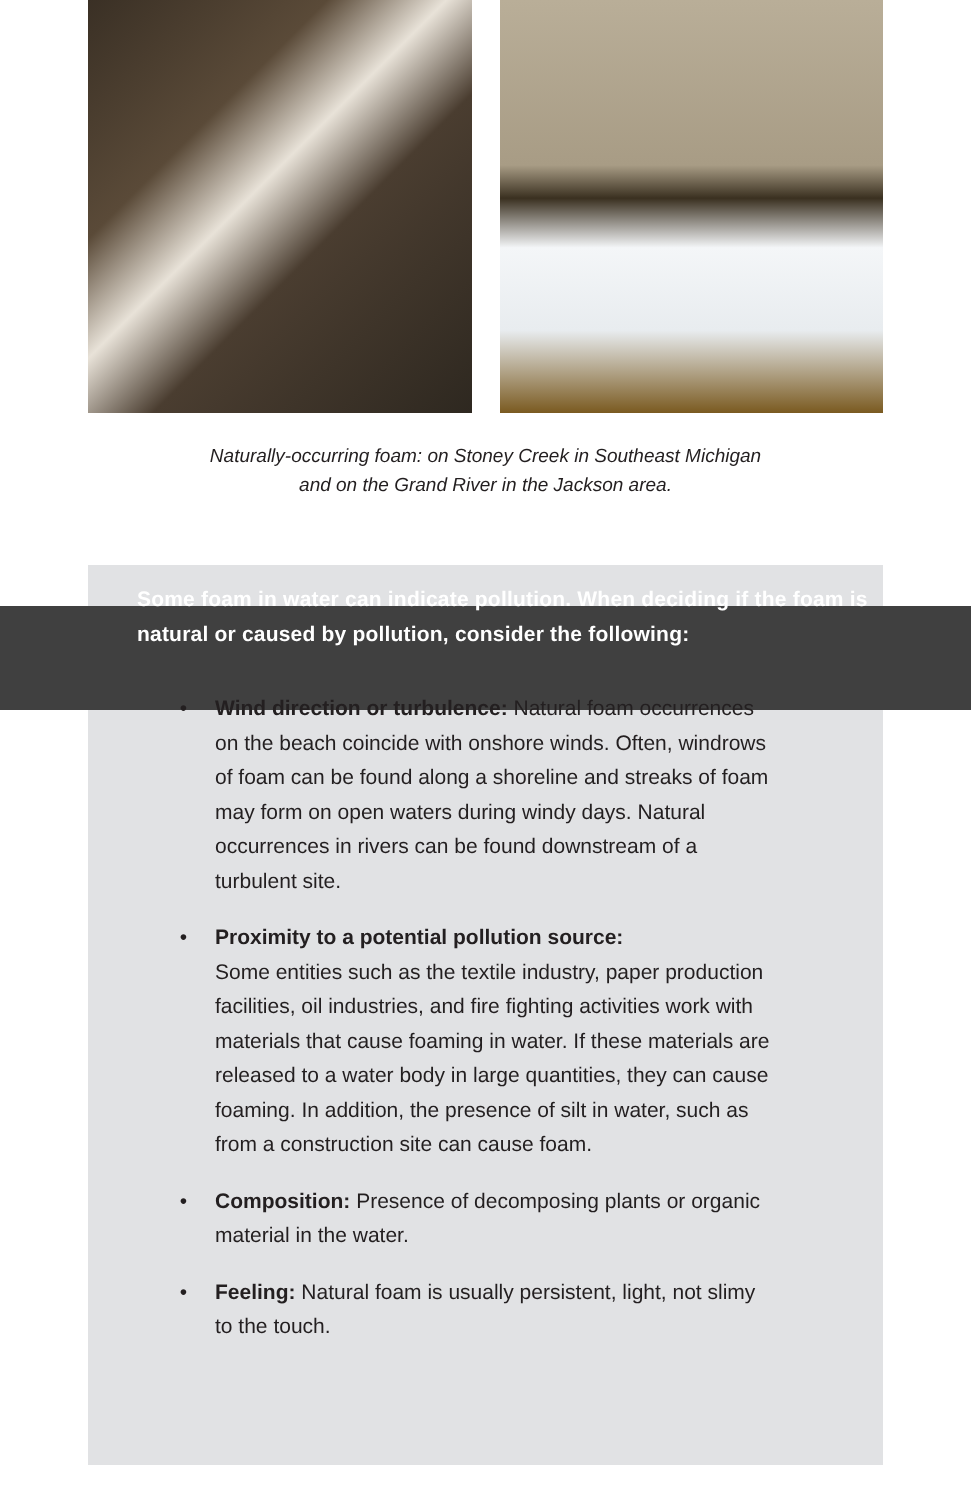Naturally-occurring foam: on Stoney Creek in Southeast Michigan
and on the Grand River in the Jackson area.
Some foam in water can indicate pollution. When deciding if the foam is natural or caused by pollution, consider the following:
• Wind direction or turbulence: Natural foam occurrences on the beach coincide with onshore winds. Often, windrows of foam can be found along a shoreline and streaks of foam may form on open waters during windy days. Natural occurrences in rivers can be found downstream of a turbulent site.
• Proximity to a potential pollution source:
Some entities such as the textile industry, paper production facilities, oil industries, and fire fighting activities work with materials that cause foaming in water. If these materials are released to a water body in large quantities, they can cause foaming. In addition, the presence of silt in water, such as from a construction site can cause foam.
• Composition: Presence of decomposing plants or organic material in the water.
• Feeling: Natural foam is usually persistent, light, not slimy to the touch.